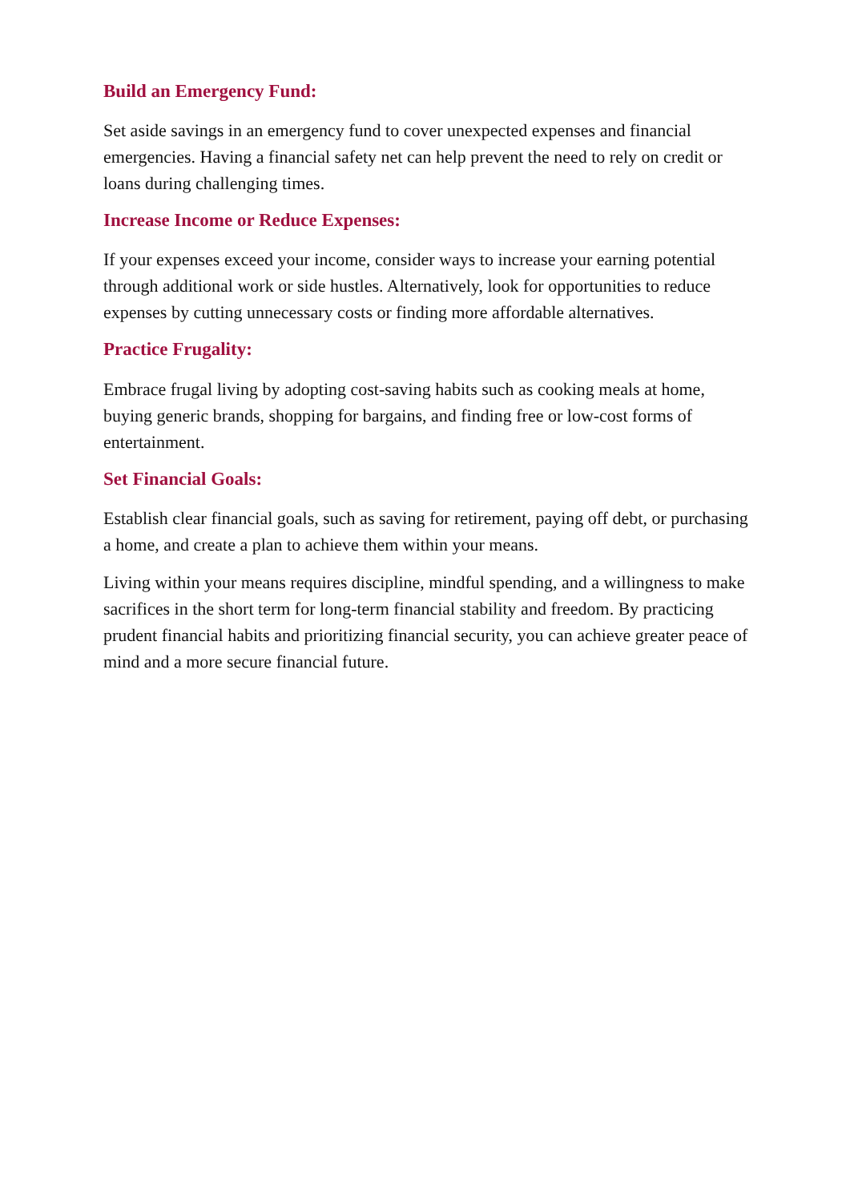Build an Emergency Fund:
Set aside savings in an emergency fund to cover unexpected expenses and financial emergencies. Having a financial safety net can help prevent the need to rely on credit or loans during challenging times.
Increase Income or Reduce Expenses:
If your expenses exceed your income, consider ways to increase your earning potential through additional work or side hustles. Alternatively, look for opportunities to reduce expenses by cutting unnecessary costs or finding more affordable alternatives.
Practice Frugality:
Embrace frugal living by adopting cost-saving habits such as cooking meals at home, buying generic brands, shopping for bargains, and finding free or low-cost forms of entertainment.
Set Financial Goals:
Establish clear financial goals, such as saving for retirement, paying off debt, or purchasing a home, and create a plan to achieve them within your means.
Living within your means requires discipline, mindful spending, and a willingness to make sacrifices in the short term for long-term financial stability and freedom. By practicing prudent financial habits and prioritizing financial security, you can achieve greater peace of mind and a more secure financial future.